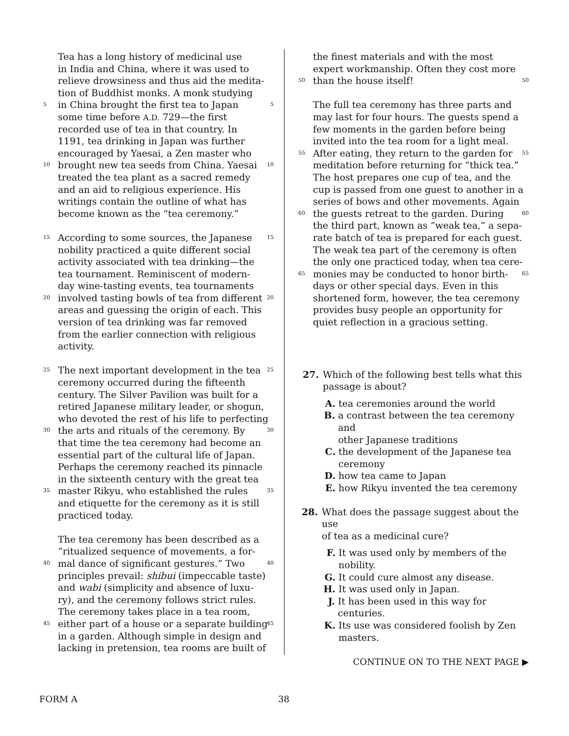Tea has a long history of medicinal use
in India and China, where it was used to
relieve drowsiness and thus aid the medita-
tion of Buddhist monks. A monk studying
5 in China brought the first tea to Japan 5
some time before A.D. 729—the first
recorded use of tea in that country. In
1191, tea drinking in Japan was further
encouraged by Yaesai, a Zen master who
10 brought new tea seeds from China. Yaesai 10
treated the tea plant as a sacred remedy
and an aid to religious experience. His
writings contain the outline of what has
become known as the “tea ceremony.”
15 According to some sources, the Japanese 15
nobility practiced a quite different social
activity associated with tea drinking—the
tea tournament. Reminiscent of modern-
day wine-tasting events, tea tournaments
20 involved tasting bowls of tea from different 20
areas and guessing the origin of each. This
version of tea drinking was far removed
from the earlier connection with religious
activity.
25 The next important development in the tea 25
ceremony occurred during the fifteenth
century. The Silver Pavilion was built for a
retired Japanese military leader, or shogun,
who devoted the rest of his life to perfecting
30 the arts and rituals of the ceremony. By 30
that time the tea ceremony had become an
essential part of the cultural life of Japan.
Perhaps the ceremony reached its pinnacle
in the sixteenth century with the great tea
35 master Rikyu, who established the rules 35
and etiquette for the ceremony as it is still
practiced today.
The tea ceremony has been described as a
“ritualized sequence of movements, a for-
40 mal dance of significant gestures.” Two 40
principles prevail: shibui (impeccable taste)
and wabi (simplicity and absence of luxu-
ry), and the ceremony follows strict rules.
The ceremony takes place in a tea room,
45 either part of a house or a separate building 45
in a garden. Although simple in design and
lacking in pretension, tea rooms are built of
the finest materials and with the most
expert workmanship. Often they cost more
50 than the house itself! 50
The full tea ceremony has three parts and
may last for four hours. The guests spend a
few moments in the garden before being
invited into the tea room for a light meal.
55 After eating, they return to the garden for 55
meditation before returning for “thick tea.”
The host prepares one cup of tea, and the
cup is passed from one guest to another in a
series of bows and other movements. Again
60 the guests retreat to the garden. During 60
the third part, known as “weak tea,” a sepa-
rate batch of tea is prepared for each guest.
The weak tea part of the ceremony is often
the only one practiced today, when tea cere-
65 monies may be conducted to honor birth- 65
days or other special days. Even in this
shortened form, however, the tea ceremony
provides busy people an opportunity for
quiet reflection in a gracious setting.
27. Which of the following best tells what this
passage is about?
A. tea ceremonies around the world
B. a contrast between the tea ceremony and
other Japanese traditions
C. the development of the Japanese tea
ceremony
D. how tea came to Japan
E. how Rikyu invented the tea ceremony
28. What does the passage suggest about the use
of tea as a medicinal cure?
F. It was used only by members of the
nobility.
G. It could cure almost any disease.
H. It was used only in Japan.
J. It has been used in this way for centuries.
K. Its use was considered foolish by Zen
masters.
CONTINUE ON TO THE NEXT PAGE ▶
FORM A 38